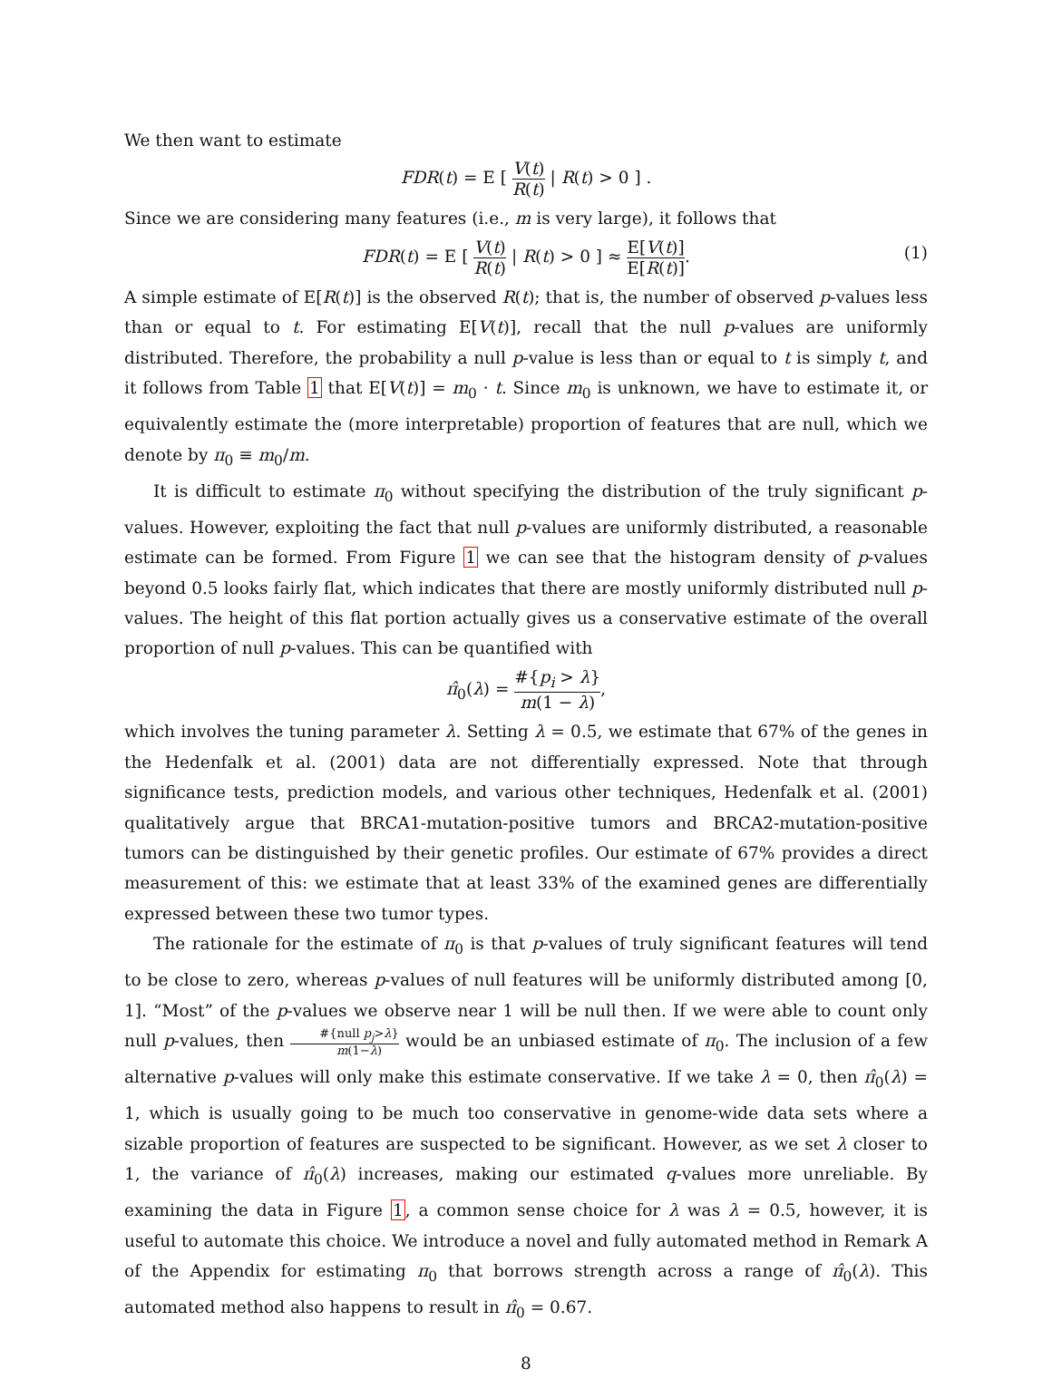We then want to estimate
FDR(t) = E [ V(t) R(t) | R(t) > 0 ] .
Since we are considering many features (i.e., m is very large), it follows that
FDR(t) = E [ V(t) R(t) | R(t) > 0 ] ≈ E[V(t)] E[R(t)].
(1)
A simple estimate of E[R(t)] is the observed R(t); that is, the number of observed p-values less than or equal to t. For estimating E[V(t)], recall that the null p-values are uniformly distributed. Therefore, the probability a null p-value is less than or equal to t is simply t, and it follows from Table 1 that E[V(t)] = m<sub>0</sub> · t. Since m<sub>0</sub> is unknown, we have to estimate it, or equivalently estimate the (more interpretable) proportion of features that are null, which we denote by π<sub>0</sub> ≡ m<sub>0</sub>/m.
It is difficult to estimate π<sub>0</sub> without specifying the distribution of the truly significant p-values. However, exploiting the fact that null p-values are uniformly distributed, a reasonable estimate can be formed. From Figure 1 we can see that the histogram density of p-values beyond 0.5 looks fairly flat, which indicates that there are mostly uniformly distributed null p-values. The height of this flat portion actually gives us a conservative estimate of the overall proportion of null p-values. This can be quantified with
π̂<sub>0</sub>(λ) = #{p<sub>i</sub> > λ} m(1 − λ),
which involves the tuning parameter λ. Setting λ = 0.5, we estimate that 67% of the genes in the Hedenfalk et al. (2001) data are not differentially expressed. Note that through significance tests, prediction models, and various other techniques, Hedenfalk et al. (2001) qualitatively argue that BRCA1-mutation-positive tumors and BRCA2-mutation-positive tumors can be distinguished by their genetic profiles. Our estimate of 67% provides a direct measurement of this: we estimate that at least 33% of the examined genes are differentially expressed between these two tumor types.
The rationale for the estimate of π<sub>0</sub> is that p-values of truly significant features will tend to be close to zero, whereas p-values of null features will be uniformly distributed among [0, 1]. “Most” of the p-values we observe near 1 will be null then. If we were able to count only null p-values, then #{null p<sub>j</sub>>λ} m(1−λ) would be an unbiased estimate of π<sub>0</sub>. The inclusion of a few alternative p-values will only make this estimate conservative. If we take λ = 0, then π̂<sub>0</sub>(λ) = 1, which is usually going to be much too conservative in genome-wide data sets where a sizable proportion of features are suspected to be significant. However, as we set λ closer to 1, the variance of π̂<sub>0</sub>(λ) increases, making our estimated q-values more unreliable. By examining the data in Figure 1, a common sense choice for λ was λ = 0.5, however, it is useful to automate this choice. We introduce a novel and fully automated method in Remark A of the Appendix for estimating π<sub>0</sub> that borrows strength across a range of π̂<sub>0</sub>(λ). This automated method also happens to result in π̂<sub>0</sub> = 0.67.
8